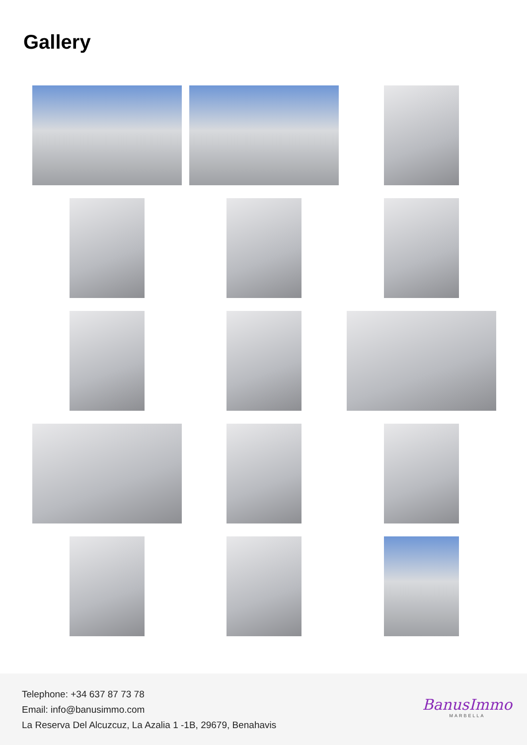Gallery
Telephone: +34 637 87 73 78
Email: info@banusimmo.com
La Reserva Del Alcuzcuz, La Azalia 1 -1B, 29679, Benahavis
BanusImmo
MARBELLA